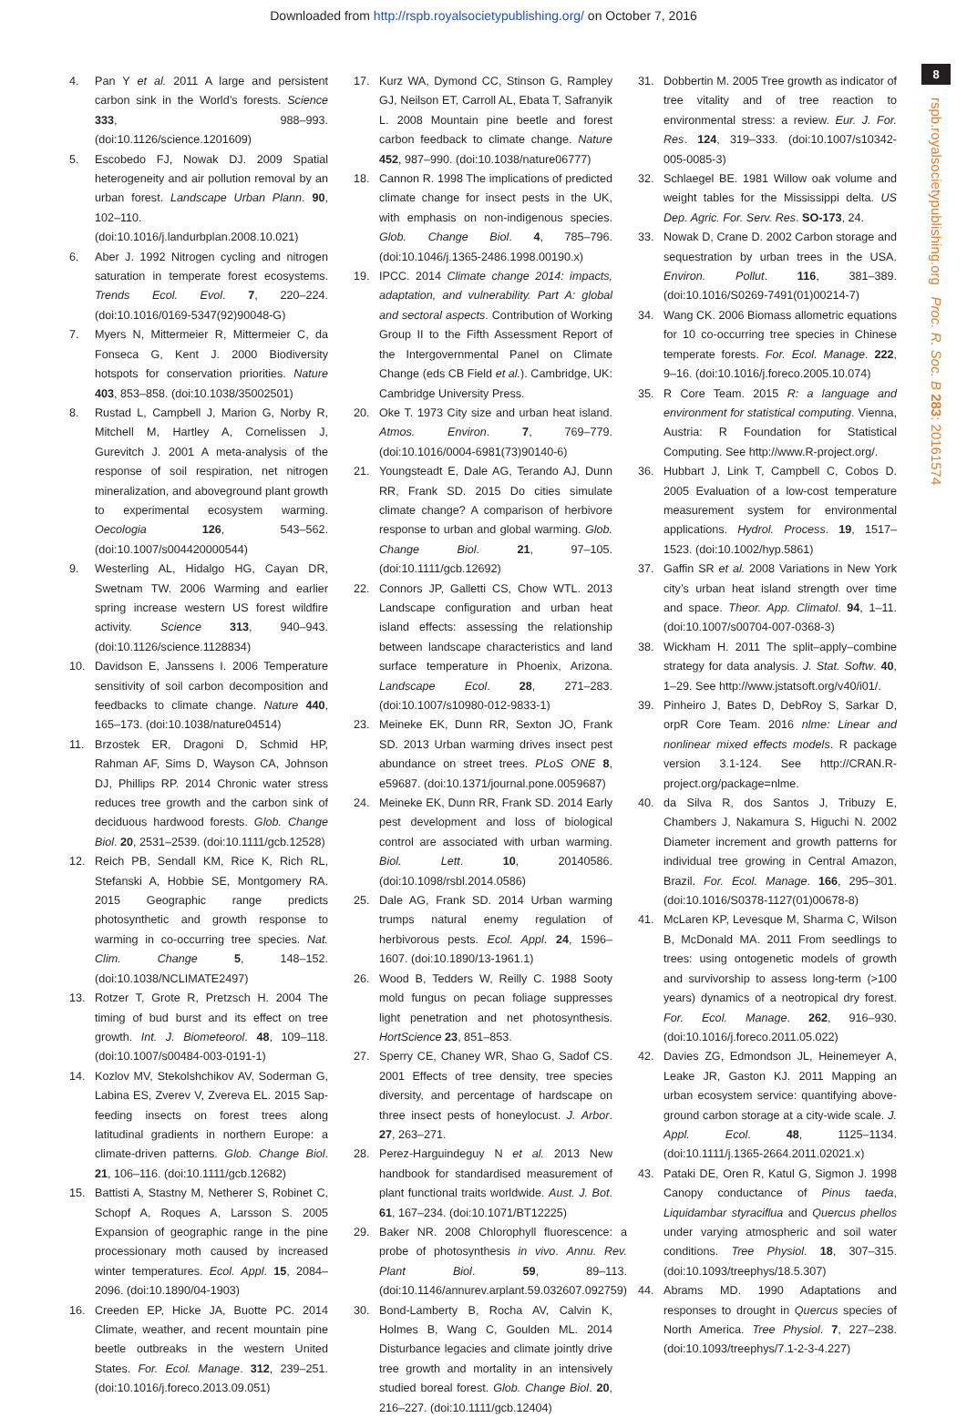Downloaded from http://rspb.royalsocietypublishing.org/ on October 7, 2016
8
rspb.royalsocietypublishing.org Proc. R. Soc. B 283: 20161574
4. Pan Y et al. 2011 A large and persistent carbon sink in the World’s forests. Science 333, 988–993. (doi:10.1126/science.1201609)
5. Escobedo FJ, Nowak DJ. 2009 Spatial heterogeneity and air pollution removal by an urban forest. Landscape Urban Plann. 90, 102–110. (doi:10.1016/j.landurbplan.2008.10.021)
6. Aber J. 1992 Nitrogen cycling and nitrogen saturation in temperate forest ecosystems. Trends Ecol. Evol. 7, 220–224. (doi:10.1016/0169-5347(92)90048-G)
7. Myers N, Mittermeier R, Mittermeier C, da Fonseca G, Kent J. 2000 Biodiversity hotspots for conservation priorities. Nature 403, 853–858. (doi:10.1038/35002501)
8. Rustad L, Campbell J, Marion G, Norby R, Mitchell M, Hartley A, Cornelissen J, Gurevitch J. 2001 A meta-analysis of the response of soil respiration, net nitrogen mineralization, and aboveground plant growth to experimental ecosystem warming. Oecologia 126, 543–562. (doi:10.1007/s004420000544)
9. Westerling AL, Hidalgo HG, Cayan DR, Swetnam TW. 2006 Warming and earlier spring increase western US forest wildfire activity. Science 313, 940–943. (doi:10.1126/science.1128834)
10. Davidson E, Janssens I. 2006 Temperature sensitivity of soil carbon decomposition and feedbacks to climate change. Nature 440, 165–173. (doi:10.1038/nature04514)
11. Brzostek ER, Dragoni D, Schmid HP, Rahman AF, Sims D, Wayson CA, Johnson DJ, Phillips RP. 2014 Chronic water stress reduces tree growth and the carbon sink of deciduous hardwood forests. Glob. Change Biol. 20, 2531–2539. (doi:10.1111/gcb.12528)
12. Reich PB, Sendall KM, Rice K, Rich RL, Stefanski A, Hobbie SE, Montgomery RA. 2015 Geographic range predicts photosynthetic and growth response to warming in co-occurring tree species. Nat. Clim. Change 5, 148–152. (doi:10.1038/NCLIMATE2497)
13. Rotzer T, Grote R, Pretzsch H. 2004 The timing of bud burst and its effect on tree growth. Int. J. Biometeorol. 48, 109–118. (doi:10.1007/s00484-003-0191-1)
14. Kozlov MV, Stekolshchikov AV, Soderman G, Labina ES, Zverev V, Zvereva EL. 2015 Sap-feeding insects on forest trees along latitudinal gradients in northern Europe: a climate-driven patterns. Glob. Change Biol. 21, 106–116. (doi:10.1111/gcb.12682)
15. Battisti A, Stastny M, Netherer S, Robinet C, Schopf A, Roques A, Larsson S. 2005 Expansion of geographic range in the pine processionary moth caused by increased winter temperatures. Ecol. Appl. 15, 2084–2096. (doi:10.1890/04-1903)
16. Creeden EP, Hicke JA, Buotte PC. 2014 Climate, weather, and recent mountain pine beetle outbreaks in the western United States. For. Ecol. Manage. 312, 239–251. (doi:10.1016/j.foreco.2013.09.051)
17. Kurz WA, Dymond CC, Stinson G, Rampley GJ, Neilson ET, Carroll AL, Ebata T, Safranyik L. 2008 Mountain pine beetle and forest carbon feedback to climate change. Nature 452, 987–990. (doi:10.1038/nature06777)
18. Cannon R. 1998 The implications of predicted climate change for insect pests in the UK, with emphasis on non-indigenous species. Glob. Change Biol. 4, 785–796. (doi:10.1046/j.1365-2486.1998.00190.x)
19. IPCC. 2014 Climate change 2014: impacts, adaptation, and vulnerability. Part A: global and sectoral aspects. Contribution of Working Group II to the Fifth Assessment Report of the Intergovernmental Panel on Climate Change (eds CB Field et al.). Cambridge, UK: Cambridge University Press.
20. Oke T. 1973 City size and urban heat island. Atmos. Environ. 7, 769–779. (doi:10.1016/0004-6981(73)90140-6)
21. Youngsteadt E, Dale AG, Terando AJ, Dunn RR, Frank SD. 2015 Do cities simulate climate change? A comparison of herbivore response to urban and global warming. Glob. Change Biol. 21, 97–105. (doi:10.1111/gcb.12692)
22. Connors JP, Galletti CS, Chow WTL. 2013 Landscape configuration and urban heat island effects: assessing the relationship between landscape characteristics and land surface temperature in Phoenix, Arizona. Landscape Ecol. 28, 271–283. (doi:10.1007/s10980-012-9833-1)
23. Meineke EK, Dunn RR, Sexton JO, Frank SD. 2013 Urban warming drives insect pest abundance on street trees. PLoS ONE 8, e59687. (doi:10.1371/journal.pone.0059687)
24. Meineke EK, Dunn RR, Frank SD. 2014 Early pest development and loss of biological control are associated with urban warming. Biol. Lett. 10, 20140586. (doi:10.1098/rsbl.2014.0586)
25. Dale AG, Frank SD. 2014 Urban warming trumps natural enemy regulation of herbivorous pests. Ecol. Appl. 24, 1596–1607. (doi:10.1890/13-1961.1)
26. Wood B, Tedders W, Reilly C. 1988 Sooty mold fungus on pecan foliage suppresses light penetration and net photosynthesis. HortScience 23, 851–853.
27. Sperry CE, Chaney WR, Shao G, Sadof CS. 2001 Effects of tree density, tree species diversity, and percentage of hardscape on three insect pests of honeylocust. J. Arbor. 27, 263–271.
28. Perez-Harguindeguy N et al. 2013 New handbook for standardised measurement of plant functional traits worldwide. Aust. J. Bot. 61, 167–234. (doi:10.1071/BT12225)
29. Baker NR. 2008 Chlorophyll fluorescence: a probe of photosynthesis in vivo. Annu. Rev. Plant Biol. 59, 89–113. (doi:10.1146/annurev.arplant.59.032607.092759)
30. Bond-Lamberty B, Rocha AV, Calvin K, Holmes B, Wang C, Goulden ML. 2014 Disturbance legacies and climate jointly drive tree growth and mortality in an intensively studied boreal forest. Glob. Change Biol. 20, 216–227. (doi:10.1111/gcb.12404)
31. Dobbertin M. 2005 Tree growth as indicator of tree vitality and of tree reaction to environmental stress: a review. Eur. J. For. Res. 124, 319–333. (doi:10.1007/s10342-005-0085-3)
32. Schlaegel BE. 1981 Willow oak volume and weight tables for the Mississippi delta. US Dep. Agric. For. Serv. Res. SO-173, 24.
33. Nowak D, Crane D. 2002 Carbon storage and sequestration by urban trees in the USA. Environ. Pollut. 116, 381–389. (doi:10.1016/S0269-7491(01)00214-7)
34. Wang CK. 2006 Biomass allometric equations for 10 co-occurring tree species in Chinese temperate forests. For. Ecol. Manage. 222, 9–16. (doi:10.1016/j.foreco.2005.10.074)
35. R Core Team. 2015 R: a language and environment for statistical computing. Vienna, Austria: R Foundation for Statistical Computing. See http://www.R-project.org/.
36. Hubbart J, Link T, Campbell C, Cobos D. 2005 Evaluation of a low-cost temperature measurement system for environmental applications. Hydrol. Process. 19, 1517–1523. (doi:10.1002/hyp.5861)
37. Gaffin SR et al. 2008 Variations in New York city’s urban heat island strength over time and space. Theor. App. Climatol. 94, 1–11. (doi:10.1007/s00704-007-0368-3)
38. Wickham H. 2011 The split–apply–combine strategy for data analysis. J. Stat. Softw. 40, 1–29. See http://www.jstatsoft.org/v40/i01/.
39. Pinheiro J, Bates D, DebRoy S, Sarkar D, orpR Core Team. 2016 nlme: Linear and nonlinear mixed effects models. R package version 3.1-124. See http://CRAN.R-project.org/package=nlme.
40. da Silva R, dos Santos J, Tribuzy E, Chambers J, Nakamura S, Higuchi N. 2002 Diameter increment and growth patterns for individual tree growing in Central Amazon, Brazil. For. Ecol. Manage. 166, 295–301. (doi:10.1016/S0378-1127(01)00678-8)
41. McLaren KP, Levesque M, Sharma C, Wilson B, McDonald MA. 2011 From seedlings to trees: using ontogenetic models of growth and survivorship to assess long-term (>100 years) dynamics of a neotropical dry forest. For. Ecol. Manage. 262, 916–930. (doi:10.1016/j.foreco.2011.05.022)
42. Davies ZG, Edmondson JL, Heinemeyer A, Leake JR, Gaston KJ. 2011 Mapping an urban ecosystem service: quantifying above-ground carbon storage at a city-wide scale. J. Appl. Ecol. 48, 1125–1134. (doi:10.1111/j.1365-2664.2011.02021.x)
43. Pataki DE, Oren R, Katul G, Sigmon J. 1998 Canopy conductance of Pinus taeda, Liquidambar styraciflua and Quercus phellos under varying atmospheric and soil water conditions. Tree Physiol. 18, 307–315. (doi:10.1093/treephys/18.5.307)
44. Abrams MD. 1990 Adaptations and responses to drought in Quercus species of North America. Tree Physiol. 7, 227–238. (doi:10.1093/treephys/7.1-2-3-4.227)